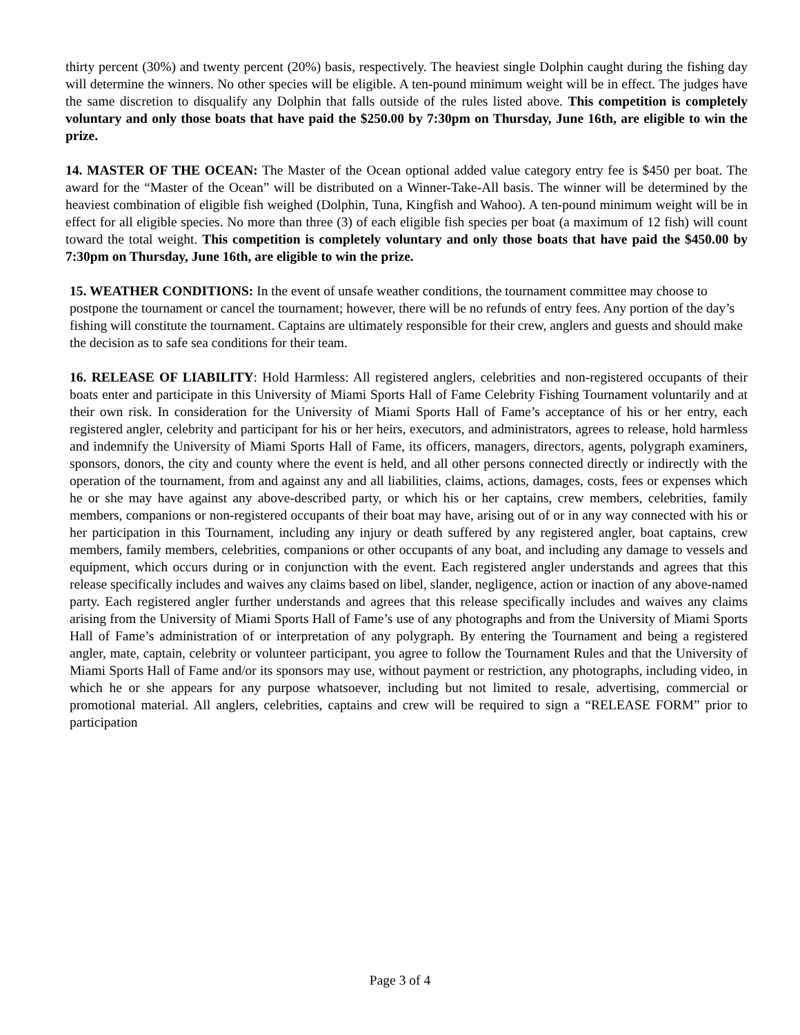thirty percent (30%) and twenty percent (20%) basis, respectively. The heaviest single Dolphin caught during the fishing day will determine the winners. No other species will be eligible. A ten-pound minimum weight will be in effect. The judges have the same discretion to disqualify any Dolphin that falls outside of the rules listed above. This competition is completely voluntary and only those boats that have paid the $250.00 by 7:30pm on Thursday, June 16th, are eligible to win the prize.
14. MASTER OF THE OCEAN: The Master of the Ocean optional added value category entry fee is $450 per boat. The award for the “Master of the Ocean” will be distributed on a Winner-Take-All basis. The winner will be determined by the heaviest combination of eligible fish weighed (Dolphin, Tuna, Kingfish and Wahoo). A ten-pound minimum weight will be in effect for all eligible species. No more than three (3) of each eligible fish species per boat (a maximum of 12 fish) will count toward the total weight. This competition is completely voluntary and only those boats that have paid the $450.00 by 7:30pm on Thursday, June 16th, are eligible to win the prize.
15. WEATHER CONDITIONS: In the event of unsafe weather conditions, the tournament committee may choose to postpone the tournament or cancel the tournament; however, there will be no refunds of entry fees. Any portion of the day’s fishing will constitute the tournament. Captains are ultimately responsible for their crew, anglers and guests and should make the decision as to safe sea conditions for their team.
16. RELEASE OF LIABILITY: Hold Harmless: All registered anglers, celebrities and non-registered occupants of their boats enter and participate in this University of Miami Sports Hall of Fame Celebrity Fishing Tournament voluntarily and at their own risk. In consideration for the University of Miami Sports Hall of Fame’s acceptance of his or her entry, each registered angler, celebrity and participant for his or her heirs, executors, and administrators, agrees to release, hold harmless and indemnify the University of Miami Sports Hall of Fame, its officers, managers, directors, agents, polygraph examiners, sponsors, donors, the city and county where the event is held, and all other persons connected directly or indirectly with the operation of the tournament, from and against any and all liabilities, claims, actions, damages, costs, fees or expenses which he or she may have against any above-described party, or which his or her captains, crew members, celebrities, family members, companions or non-registered occupants of their boat may have, arising out of or in any way connected with his or her participation in this Tournament, including any injury or death suffered by any registered angler, boat captains, crew members, family members, celebrities, companions or other occupants of any boat, and including any damage to vessels and equipment, which occurs during or in conjunction with the event. Each registered angler understands and agrees that this release specifically includes and waives any claims based on libel, slander, negligence, action or inaction of any above-named party. Each registered angler further understands and agrees that this release specifically includes and waives any claims arising from the University of Miami Sports Hall of Fame’s use of any photographs and from the University of Miami Sports Hall of Fame’s administration of or interpretation of any polygraph. By entering the Tournament and being a registered angler, mate, captain, celebrity or volunteer participant, you agree to follow the Tournament Rules and that the University of Miami Sports Hall of Fame and/or its sponsors may use, without payment or restriction, any photographs, including video, in which he or she appears for any purpose whatsoever, including but not limited to resale, advertising, commercial or promotional material. All anglers, celebrities, captains and crew will be required to sign a “RELEASE FORM” prior to participation
Page 3 of 4